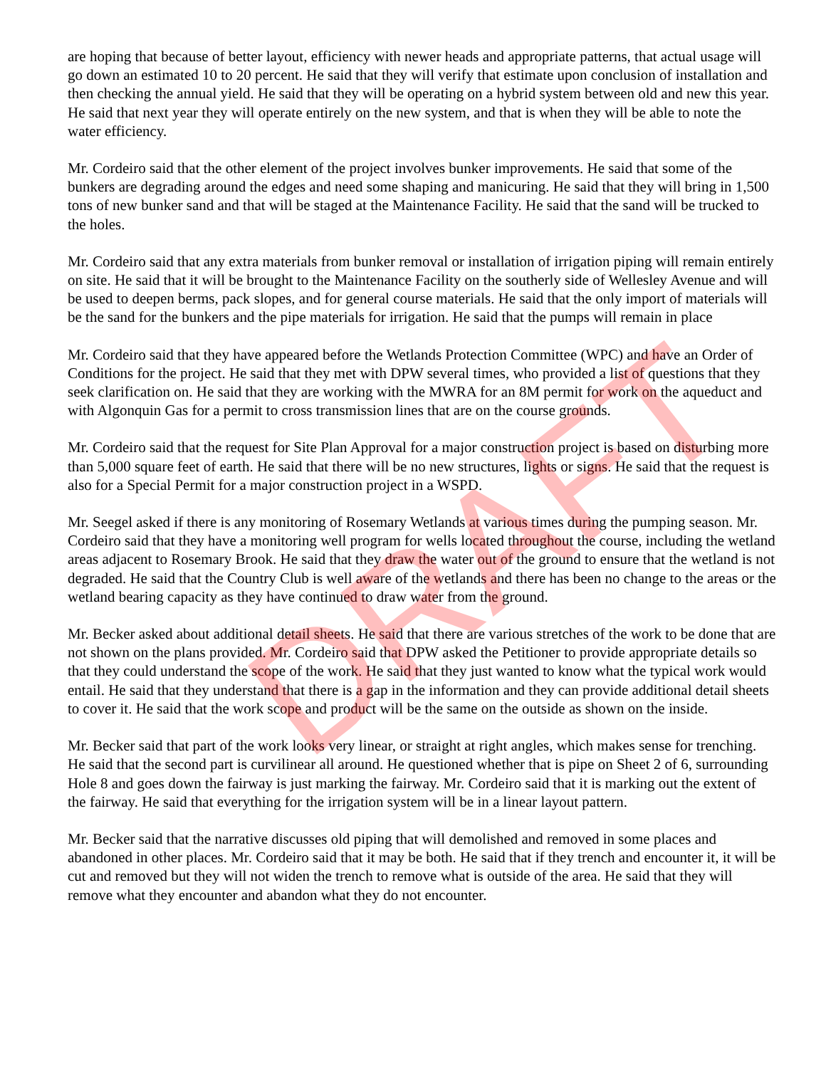are hoping that because of better layout, efficiency with newer heads and appropriate patterns, that actual usage will go down an estimated 10 to 20 percent. He said that they will verify that estimate upon conclusion of installation and then checking the annual yield. He said that they will be operating on a hybrid system between old and new this year. He said that next year they will operate entirely on the new system, and that is when they will be able to note the water efficiency.
Mr. Cordeiro said that the other element of the project involves bunker improvements. He said that some of the bunkers are degrading around the edges and need some shaping and manicuring. He said that they will bring in 1,500 tons of new bunker sand and that will be staged at the Maintenance Facility. He said that the sand will be trucked to the holes.
Mr. Cordeiro said that any extra materials from bunker removal or installation of irrigation piping will remain entirely on site. He said that it will be brought to the Maintenance Facility on the southerly side of Wellesley Avenue and will be used to deepen berms, pack slopes, and for general course materials. He said that the only import of materials will be the sand for the bunkers and the pipe materials for irrigation. He said that the pumps will remain in place
Mr. Cordeiro said that they have appeared before the Wetlands Protection Committee (WPC) and have an Order of Conditions for the project. He said that they met with DPW several times, who provided a list of questions that they seek clarification on. He said that they are working with the MWRA for an 8M permit for work on the aqueduct and with Algonquin Gas for a permit to cross transmission lines that are on the course grounds.
Mr. Cordeiro said that the request for Site Plan Approval for a major construction project is based on disturbing more than 5,000 square feet of earth. He said that there will be no new structures, lights or signs. He said that the request is also for a Special Permit for a major construction project in a WSPD.
Mr. Seegel asked if there is any monitoring of Rosemary Wetlands at various times during the pumping season. Mr. Cordeiro said that they have a monitoring well program for wells located throughout the course, including the wetland areas adjacent to Rosemary Brook. He said that they draw the water out of the ground to ensure that the wetland is not degraded. He said that the Country Club is well aware of the wetlands and there has been no change to the areas or the wetland bearing capacity as they have continued to draw water from the ground.
Mr. Becker asked about additional detail sheets. He said that there are various stretches of the work to be done that are not shown on the plans provided. Mr. Cordeiro said that DPW asked the Petitioner to provide appropriate details so that they could understand the scope of the work. He said that they just wanted to know what the typical work would entail. He said that they understand that there is a gap in the information and they can provide additional detail sheets to cover it. He said that the work scope and product will be the same on the outside as shown on the inside.
Mr. Becker said that part of the work looks very linear, or straight at right angles, which makes sense for trenching. He said that the second part is curvilinear all around. He questioned whether that is pipe on Sheet 2 of 6, surrounding Hole 8 and goes down the fairway is just marking the fairway. Mr. Cordeiro said that it is marking out the extent of the fairway. He said that everything for the irrigation system will be in a linear layout pattern.
Mr. Becker said that the narrative discusses old piping that will demolished and removed in some places and abandoned in other places. Mr. Cordeiro said that it may be both. He said that if they trench and encounter it, it will be cut and removed but they will not widen the trench to remove what is outside of the area. He said that they will remove what they encounter and abandon what they do not encounter.
DRAFT